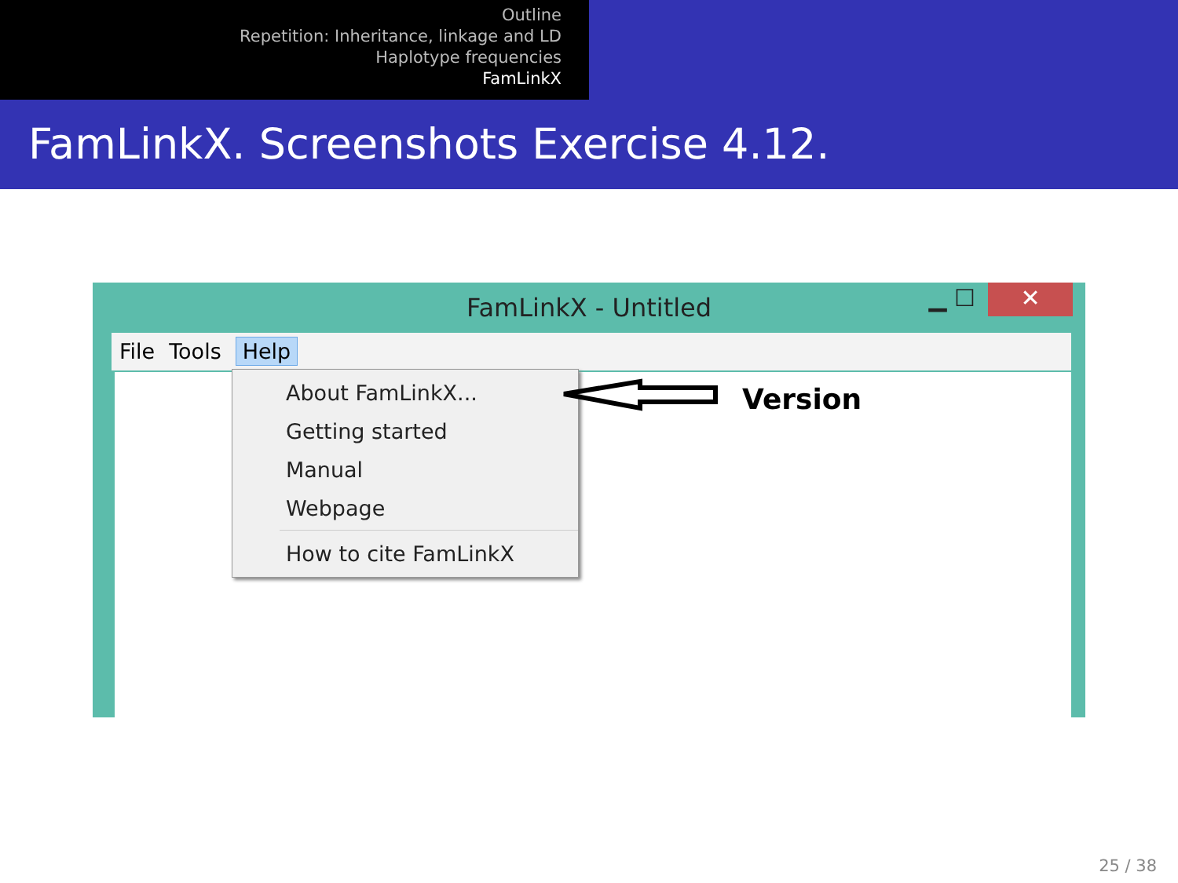Outline
Repetition: Inheritance, linkage and LD
Haplotype frequencies
FamLinkX
FamLinkX. Screenshots Exercise 4.12.
FamLinkX - Untitled ▁ ☐ ✕
File Tools Help
About FamLinkX...
Getting started
Manual
Webpage
How to cite FamLinkX
Version
25 / 38